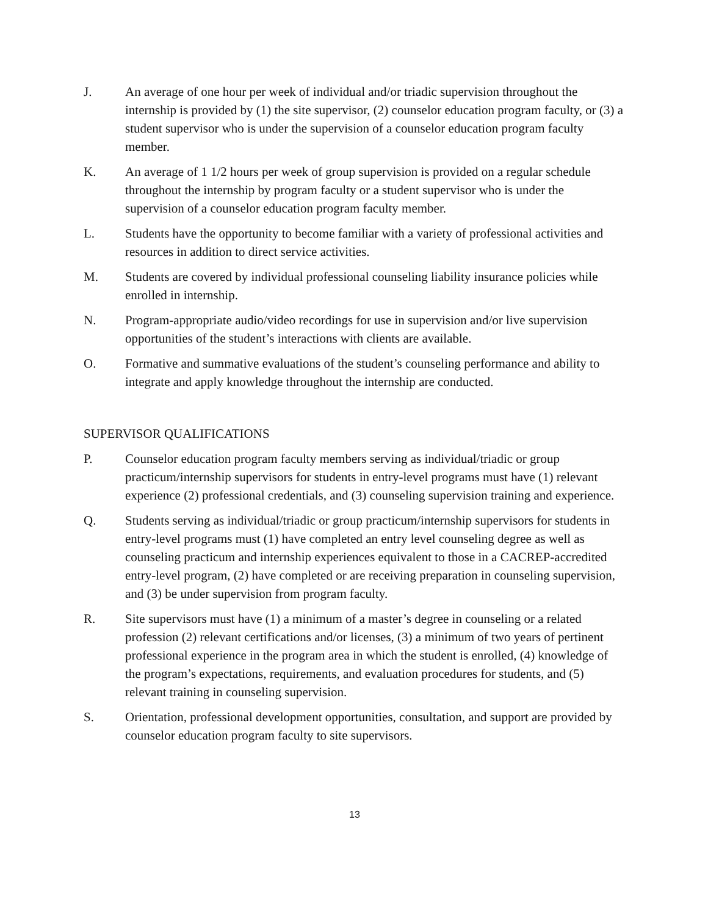J. An average of one hour per week of individual and/or triadic supervision throughout the internship is provided by (1) the site supervisor, (2) counselor education program faculty, or (3) a student supervisor who is under the supervision of a counselor education program faculty member.
K. An average of 1 1/2 hours per week of group supervision is provided on a regular schedule throughout the internship by program faculty or a student supervisor who is under the supervision of a counselor education program faculty member.
L. Students have the opportunity to become familiar with a variety of professional activities and resources in addition to direct service activities.
M. Students are covered by individual professional counseling liability insurance policies while enrolled in internship.
N. Program-appropriate audio/video recordings for use in supervision and/or live supervision opportunities of the student’s interactions with clients are available.
O. Formative and summative evaluations of the student’s counseling performance and ability to integrate and apply knowledge throughout the internship are conducted.
SUPERVISOR QUALIFICATIONS
P. Counselor education program faculty members serving as individual/triadic or group practicum/internship supervisors for students in entry-level programs must have (1) relevant experience (2) professional credentials, and (3) counseling supervision training and experience.
Q. Students serving as individual/triadic or group practicum/internship supervisors for students in entry-level programs must (1) have completed an entry level counseling degree as well as counseling practicum and internship experiences equivalent to those in a CACREP-accredited entry-level program, (2) have completed or are receiving preparation in counseling supervision, and (3) be under supervision from program faculty.
R. Site supervisors must have (1) a minimum of a master’s degree in counseling or a related profession (2) relevant certifications and/or licenses, (3) a minimum of two years of pertinent professional experience in the program area in which the student is enrolled, (4) knowledge of the program’s expectations, requirements, and evaluation procedures for students, and (5) relevant training in counseling supervision.
S. Orientation, professional development opportunities, consultation, and support are provided by counselor education program faculty to site supervisors.
13